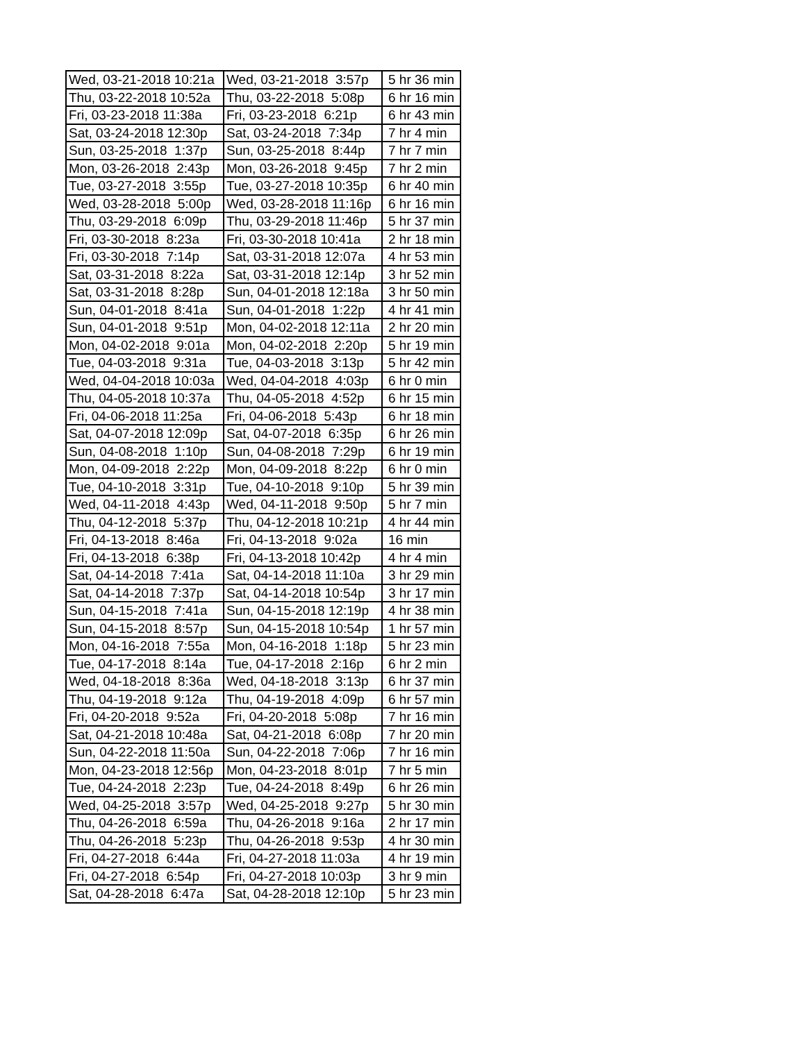| Wed, 03-21-2018 10:21a | Wed, 03-21-2018 3:57p | 5 hr 36 min |
| Thu, 03-22-2018 10:52a | Thu, 03-22-2018 5:08p | 6 hr 16 min |
| Fri, 03-23-2018 11:38a | Fri, 03-23-2018 6:21p | 6 hr 43 min |
| Sat, 03-24-2018 12:30p | Sat, 03-24-2018 7:34p | 7 hr 4 min |
| Sun, 03-25-2018 1:37p | Sun, 03-25-2018 8:44p | 7 hr 7 min |
| Mon, 03-26-2018 2:43p | Mon, 03-26-2018 9:45p | 7 hr 2 min |
| Tue, 03-27-2018 3:55p | Tue, 03-27-2018 10:35p | 6 hr 40 min |
| Wed, 03-28-2018 5:00p | Wed, 03-28-2018 11:16p | 6 hr 16 min |
| Thu, 03-29-2018 6:09p | Thu, 03-29-2018 11:46p | 5 hr 37 min |
| Fri, 03-30-2018 8:23a | Fri, 03-30-2018 10:41a | 2 hr 18 min |
| Fri, 03-30-2018 7:14p | Sat, 03-31-2018 12:07a | 4 hr 53 min |
| Sat, 03-31-2018 8:22a | Sat, 03-31-2018 12:14p | 3 hr 52 min |
| Sat, 03-31-2018 8:28p | Sun, 04-01-2018 12:18a | 3 hr 50 min |
| Sun, 04-01-2018 8:41a | Sun, 04-01-2018 1:22p | 4 hr 41 min |
| Sun, 04-01-2018 9:51p | Mon, 04-02-2018 12:11a | 2 hr 20 min |
| Mon, 04-02-2018 9:01a | Mon, 04-02-2018 2:20p | 5 hr 19 min |
| Tue, 04-03-2018 9:31a | Tue, 04-03-2018 3:13p | 5 hr 42 min |
| Wed, 04-04-2018 10:03a | Wed, 04-04-2018 4:03p | 6 hr 0 min |
| Thu, 04-05-2018 10:37a | Thu, 04-05-2018 4:52p | 6 hr 15 min |
| Fri, 04-06-2018 11:25a | Fri, 04-06-2018 5:43p | 6 hr 18 min |
| Sat, 04-07-2018 12:09p | Sat, 04-07-2018 6:35p | 6 hr 26 min |
| Sun, 04-08-2018 1:10p | Sun, 04-08-2018 7:29p | 6 hr 19 min |
| Mon, 04-09-2018 2:22p | Mon, 04-09-2018 8:22p | 6 hr 0 min |
| Tue, 04-10-2018 3:31p | Tue, 04-10-2018 9:10p | 5 hr 39 min |
| Wed, 04-11-2018 4:43p | Wed, 04-11-2018 9:50p | 5 hr 7 min |
| Thu, 04-12-2018 5:37p | Thu, 04-12-2018 10:21p | 4 hr 44 min |
| Fri, 04-13-2018 8:46a | Fri, 04-13-2018 9:02a | 16 min |
| Fri, 04-13-2018 6:38p | Fri, 04-13-2018 10:42p | 4 hr 4 min |
| Sat, 04-14-2018 7:41a | Sat, 04-14-2018 11:10a | 3 hr 29 min |
| Sat, 04-14-2018 7:37p | Sat, 04-14-2018 10:54p | 3 hr 17 min |
| Sun, 04-15-2018 7:41a | Sun, 04-15-2018 12:19p | 4 hr 38 min |
| Sun, 04-15-2018 8:57p | Sun, 04-15-2018 10:54p | 1 hr 57 min |
| Mon, 04-16-2018 7:55a | Mon, 04-16-2018 1:18p | 5 hr 23 min |
| Tue, 04-17-2018 8:14a | Tue, 04-17-2018 2:16p | 6 hr 2 min |
| Wed, 04-18-2018 8:36a | Wed, 04-18-2018 3:13p | 6 hr 37 min |
| Thu, 04-19-2018 9:12a | Thu, 04-19-2018 4:09p | 6 hr 57 min |
| Fri, 04-20-2018 9:52a | Fri, 04-20-2018 5:08p | 7 hr 16 min |
| Sat, 04-21-2018 10:48a | Sat, 04-21-2018 6:08p | 7 hr 20 min |
| Sun, 04-22-2018 11:50a | Sun, 04-22-2018 7:06p | 7 hr 16 min |
| Mon, 04-23-2018 12:56p | Mon, 04-23-2018 8:01p | 7 hr 5 min |
| Tue, 04-24-2018 2:23p | Tue, 04-24-2018 8:49p | 6 hr 26 min |
| Wed, 04-25-2018 3:57p | Wed, 04-25-2018 9:27p | 5 hr 30 min |
| Thu, 04-26-2018 6:59a | Thu, 04-26-2018 9:16a | 2 hr 17 min |
| Thu, 04-26-2018 5:23p | Thu, 04-26-2018 9:53p | 4 hr 30 min |
| Fri, 04-27-2018 6:44a | Fri, 04-27-2018 11:03a | 4 hr 19 min |
| Fri, 04-27-2018 6:54p | Fri, 04-27-2018 10:03p | 3 hr 9 min |
| Sat, 04-28-2018 6:47a | Sat, 04-28-2018 12:10p | 5 hr 23 min |